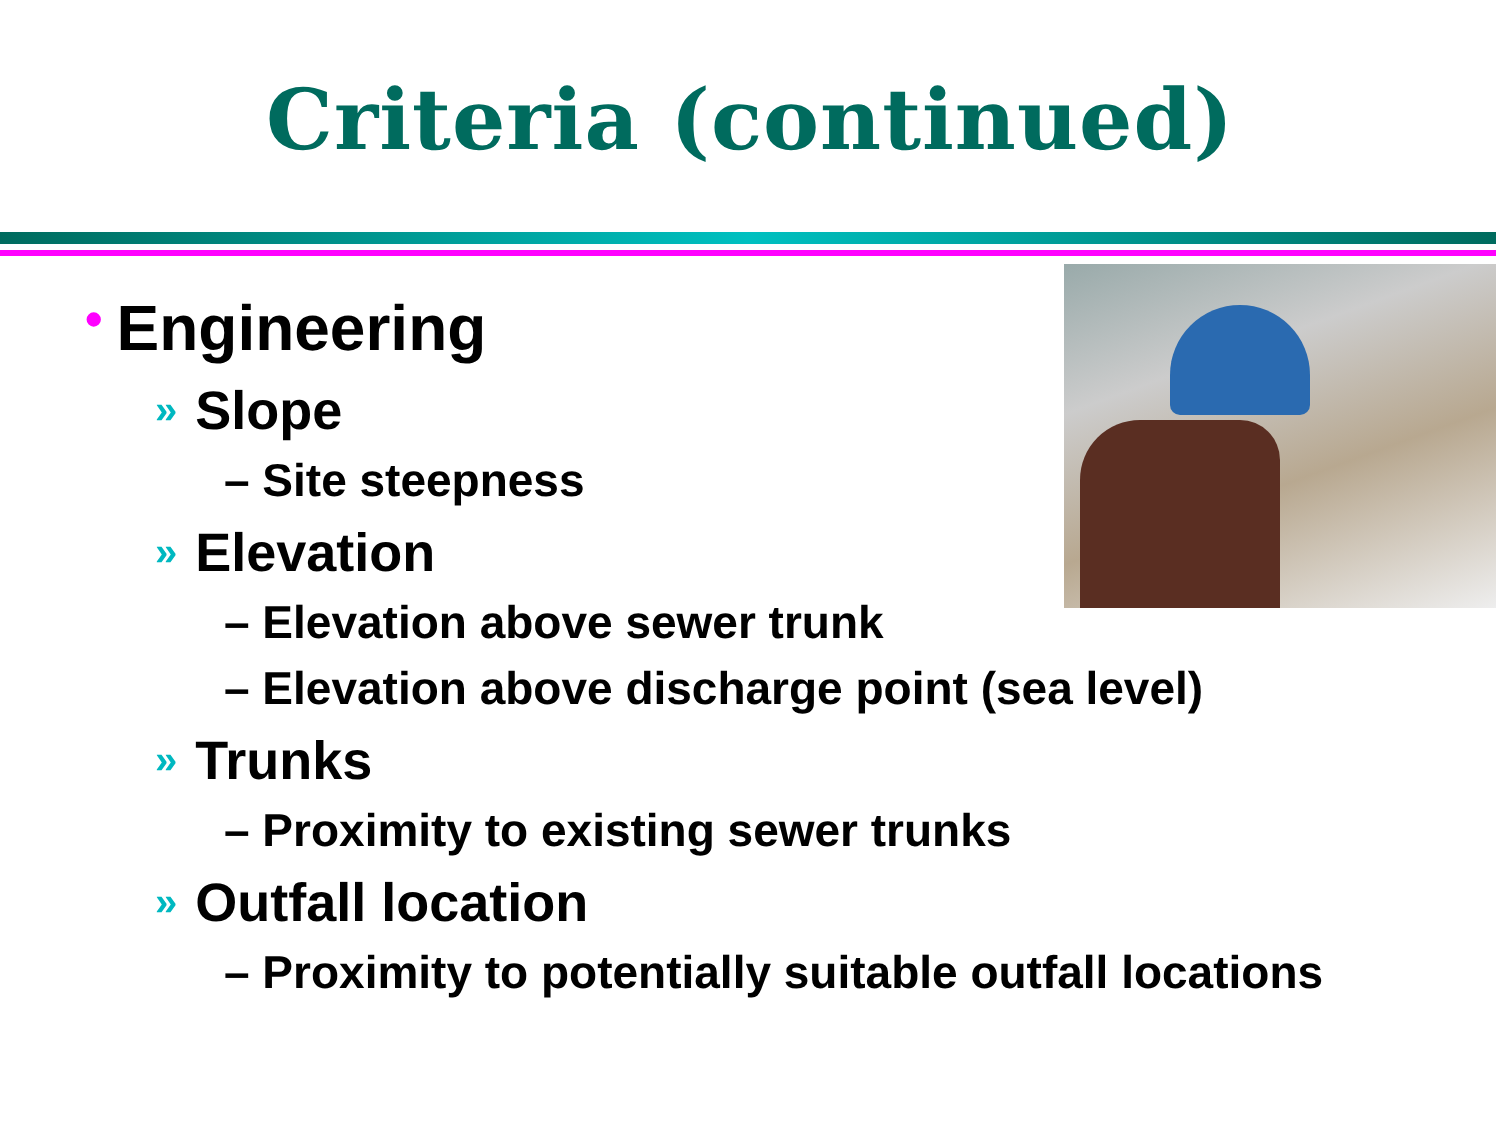Criteria (continued)
• Engineering
» Slope
– Site steepness
» Elevation
– Elevation above sewer trunk
– Elevation above discharge point (sea level)
» Trunks
– Proximity to existing sewer trunks
» Outfall location
– Proximity to potentially suitable outfall locations